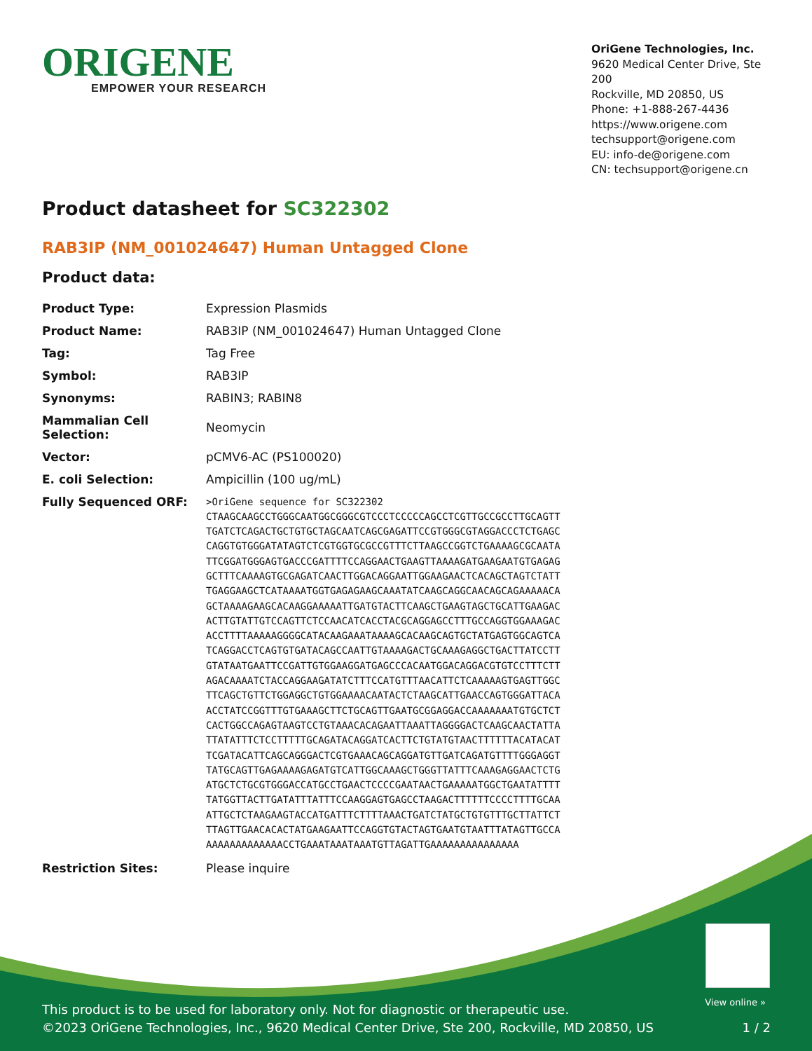ORIGENE
EMPOWER YOUR RESEARCH
OriGene Technologies, Inc.
9620 Medical Center Drive, Ste 200
Rockville, MD 20850, US
Phone: +1-888-267-4436
https://www.origene.com
techsupport@origene.com
EU: info-de@origene.com
CN: techsupport@origene.cn
Product datasheet for SC322302
RAB3IP (NM_001024647) Human Untagged Clone
Product data:
| Product Type: | Expression Plasmids |
| Product Name: | RAB3IP (NM_001024647) Human Untagged Clone |
| Tag: | Tag Free |
| Symbol: | RAB3IP |
| Synonyms: | RABIN3; RABIN8 |
| Mammalian Cell Selection: | Neomycin |
| Vector: | pCMV6-AC (PS100020) |
| E. coli Selection: | Ampicillin (100 ug/mL) |
| Fully Sequenced ORF: | >OriGene sequence for SC322302 CTAAGCAAGCCTGGGCAATGGCGGGCGTCCCTCCCCCAGCCTCGTTGCCGCCTTGCAGTT TGATCTCAGACTGCTGTGCTAGCAATCAGCGAGATTCCGTGGGCGTAGGACCCTCTGAGC CAGGTGTGGGATATAGTCTCGTGGTGCGCCGTTTCTTAAGCCGGTCTGAAAAGCGCAATA TTCGGATGGGAGTGACCCGATTTTCCAGGAACTGAAGTTAAAAGATGAAGAATGTGAGAG GCTTTCAAAAGTGCGAGATCAACTTGGACAGGAATTGGAAGAACTCACAGCTAGTCTATT TGAGGAAGCTCATAAAATGGTGAGAGAAGCAAATATCAAGCAGGCAACAGCAGAAAAACA GCTAAAAGAAGCACAAGGAAAAATTGATGTACTTCAAGCTGAAGTAGCTGCATTGAAGAC ACTTGTATTGTCCAGTTCTCCAACATCACCTACGCAGGAGCCTTTGCCAGGTGGAAAGAC ACCTTTTAAAAAGGGGCATACAAGAAATAAAAGCACAAGCAGTGCTATGAGTGGCAGTCA TCAGGACCTCAGTGTGATACAGCCAATTGTAAAAGACTGCAAAGAGGCTGACTTATCCTT GTATAATGAATTCCGATTGTGGAAGGATGAGCCCACAATGGACAGGACGTGTCCTTTCTT AGACAAAATCTACCAGGAAGATATCTTTCCATGTTTAACATTCTCAAAAAGTGAGTTGGC TTCAGCTGTTCTGGAGGCTGTGGAAAACAATACTCTAAGCATTGAACCAGTGGGATTACA ACCTATCCGGTTTGTGAAAGCTTCTGCAGTTGAATGCGGAGGACCAAAAAAATGTGCTCT CACTGGCCAGAGTAAGTCCTGTAAACACAGAATTAAATTAGGGGACTCAAGCAACTATTA TTATATTTCTCCTTTTTGCAGATACAGGATCACTTCTGTATGTAACTTTTTTACATACAT TCGATACATTCAGCAGGGACTCGTGAAACAGCAGGATGTTGATCAGATGTTTTGGGAGGT TATGCAGTTGAGAAAAGAGATGTCATTGGCAAAGCTGGGTTATTTCAAAGAGGAACTCTG ATGCTCTGCGTGGGACCATGCCTGAACTCCCCGAATAACTGAAAAATGGCTGAATATTTT TATGGTTACTTGATATTTATTTCCAAGGAGTGAGCCTAAGACTTTTTTCCCCTTTTGCAA ATTGCTCTAAGAAGTACCATGATTTCTTTTAAACTGATCTATGCTGTGTTTGCTTATTCT TTAGTTGAACACACTATGAAGAATTCCAGGTGTACTAGTGAATGTAATTTATAGTTGCCA AAAAAAAAAAAAACCTGAAATAAATAAATGTTAGATTGAAAAAAAAAAAAAAA |
| Restriction Sites: | Please inquire |
View online »
This product is to be used for laboratory only. Not for diagnostic or therapeutic use.
©2023 OriGene Technologies, Inc., 9620 Medical Center Drive, Ste 200, Rockville, MD 20850, US
1 / 2